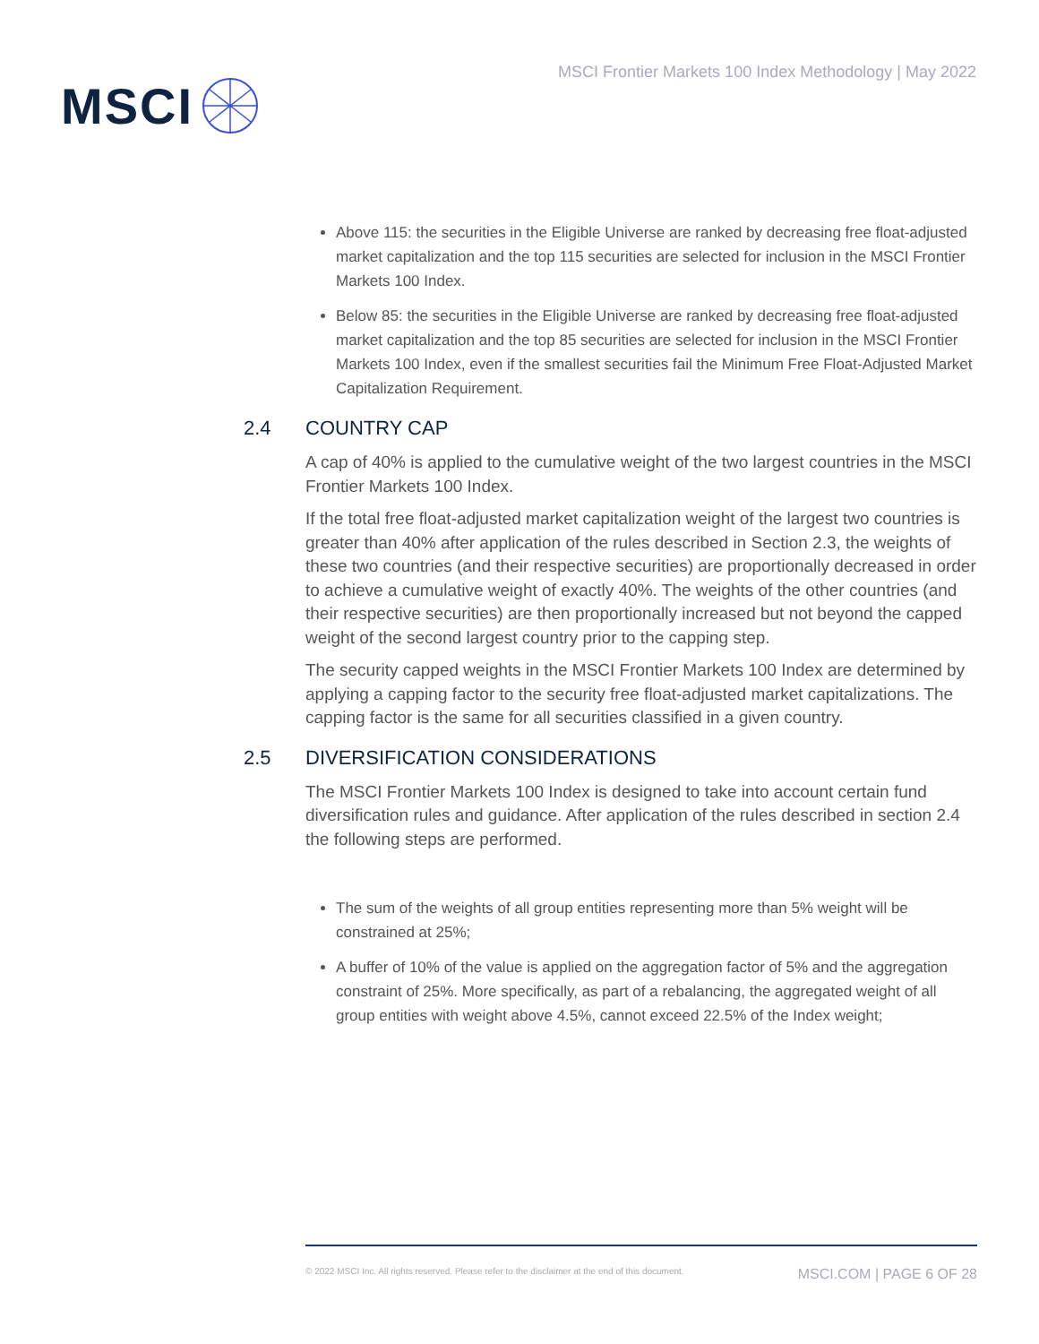MSCI
MSCI Frontier Markets 100 Index Methodology | May 2022
Above 115: the securities in the Eligible Universe are ranked by decreasing free float-adjusted market capitalization and the top 115 securities are selected for inclusion in the MSCI Frontier Markets 100 Index.
Below 85: the securities in the Eligible Universe are ranked by decreasing free float-adjusted market capitalization and the top 85 securities are selected for inclusion in the MSCI Frontier Markets 100 Index, even if the smallest securities fail the Minimum Free Float-Adjusted Market Capitalization Requirement.
2.4 COUNTRY CAP
A cap of 40% is applied to the cumulative weight of the two largest countries in the MSCI Frontier Markets 100 Index.
If the total free float-adjusted market capitalization weight of the largest two countries is greater than 40% after application of the rules described in Section 2.3, the weights of these two countries (and their respective securities) are proportionally decreased in order to achieve a cumulative weight of exactly 40%. The weights of the other countries (and their respective securities) are then proportionally increased but not beyond the capped weight of the second largest country prior to the capping step.
The security capped weights in the MSCI Frontier Markets 100 Index are determined by applying a capping factor to the security free float-adjusted market capitalizations. The capping factor is the same for all securities classified in a given country.
2.5 DIVERSIFICATION CONSIDERATIONS
The MSCI Frontier Markets 100 Index is designed to take into account certain fund diversification rules and guidance. After application of the rules described in section 2.4 the following steps are performed.
The sum of the weights of all group entities representing more than 5% weight will be constrained at 25%;
A buffer of 10% of the value is applied on the aggregation factor of 5% and the aggregation constraint of 25%. More specifically, as part of a rebalancing, the aggregated weight of all group entities with weight above 4.5%, cannot exceed 22.5% of the Index weight;
© 2022 MSCI Inc. All rights reserved. Please refer to the disclaimer at the end of this document. MSCI.COM | PAGE 6 OF 28